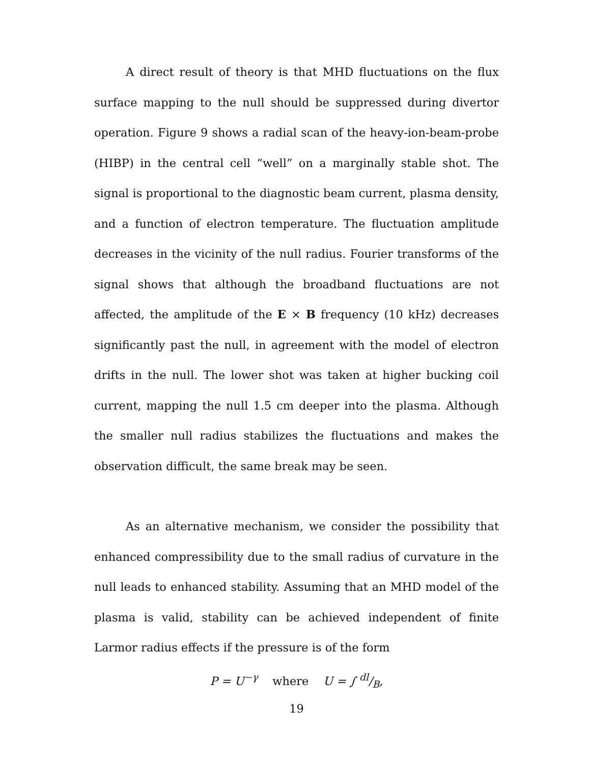A direct result of theory is that MHD fluctuations on the flux surface mapping to the null should be suppressed during divertor operation. Figure 9 shows a radial scan of the heavy-ion-beam-probe (HIBP) in the central cell “well” on a marginally stable shot. The signal is proportional to the diagnostic beam current, plasma density, and a function of electron temperature. The fluctuation amplitude decreases in the vicinity of the null radius. Fourier transforms of the signal shows that although the broadband fluctuations are not affected, the amplitude of the E × B frequency (10 kHz) decreases significantly past the null, in agreement with the model of electron drifts in the null. The lower shot was taken at higher bucking coil current, mapping the null 1.5 cm deeper into the plasma. Although the smaller null radius stabilizes the fluctuations and makes the observation difficult, the same break may be seen.
As an alternative mechanism, we consider the possibility that enhanced compressibility due to the small radius of curvature in the null leads to enhanced stability. Assuming that an MHD model of the plasma is valid, stability can be achieved independent of finite Larmor radius effects if the pressure is of the form
P = U<sup>−γ</sup> where U = ∫ dl/B,
19